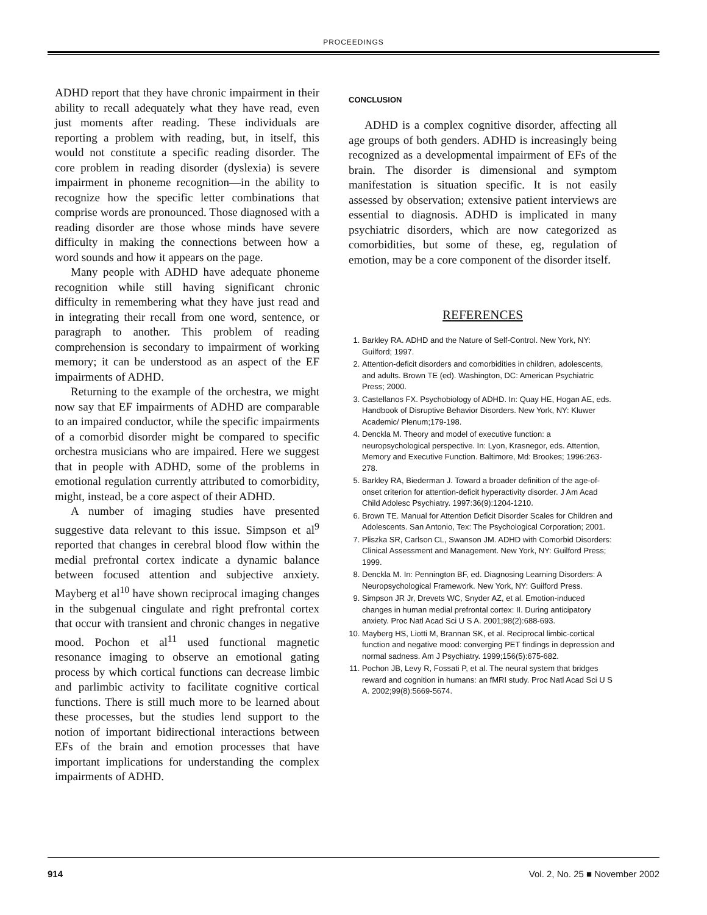PROCEEDINGS
ADHD report that they have chronic impairment in their ability to recall adequately what they have read, even just moments after reading. These individuals are reporting a problem with reading, but, in itself, this would not constitute a specific reading disorder. The core problem in reading disorder (dyslexia) is severe impairment in phoneme recognition—in the ability to recognize how the specific letter combinations that comprise words are pronounced. Those diagnosed with a reading disorder are those whose minds have severe difficulty in making the connections between how a word sounds and how it appears on the page.
Many people with ADHD have adequate phoneme recognition while still having significant chronic difficulty in remembering what they have just read and in integrating their recall from one word, sentence, or paragraph to another. This problem of reading comprehension is secondary to impairment of working memory; it can be understood as an aspect of the EF impairments of ADHD.
Returning to the example of the orchestra, we might now say that EF impairments of ADHD are comparable to an impaired conductor, while the specific impairments of a comorbid disorder might be compared to specific orchestra musicians who are impaired. Here we suggest that in people with ADHD, some of the problems in emotional regulation currently attributed to comorbidity, might, instead, be a core aspect of their ADHD.
A number of imaging studies have presented suggestive data relevant to this issue. Simpson et al<sup>9</sup> reported that changes in cerebral blood flow within the medial prefrontal cortex indicate a dynamic balance between focused attention and subjective anxiety. Mayberg et al<sup>10</sup> have shown reciprocal imaging changes in the subgenual cingulate and right prefrontal cortex that occur with transient and chronic changes in negative mood. Pochon et al<sup>11</sup> used functional magnetic resonance imaging to observe an emotional gating process by which cortical functions can decrease limbic and parlimbic activity to facilitate cognitive cortical functions. There is still much more to be learned about these processes, but the studies lend support to the notion of important bidirectional interactions between EFs of the brain and emotion processes that have important implications for understanding the complex impairments of ADHD.
CONCLUSION
ADHD is a complex cognitive disorder, affecting all age groups of both genders. ADHD is increasingly being recognized as a developmental impairment of EFs of the brain. The disorder is dimensional and symptom manifestation is situation specific. It is not easily assessed by observation; extensive patient interviews are essential to diagnosis. ADHD is implicated in many psychiatric disorders, which are now categorized as comorbidities, but some of these, eg, regulation of emotion, may be a core component of the disorder itself.
REFERENCES
1. Barkley RA. ADHD and the Nature of Self-Control. New York, NY: Guilford; 1997.
2. Attention-deficit disorders and comorbidities in children, adolescents, and adults. Brown TE (ed). Washington, DC: American Psychiatric Press; 2000.
3. Castellanos FX. Psychobiology of ADHD. In: Quay HE, Hogan AE, eds. Handbook of Disruptive Behavior Disorders. New York, NY: Kluwer Academic/ Plenum;179-198.
4. Denckla M. Theory and model of executive function: a neuropsychological perspective. In: Lyon, Krasnegor, eds. Attention, Memory and Executive Function. Baltimore, Md: Brookes; 1996:263-278.
5. Barkley RA, Biederman J. Toward a broader definition of the age-of-onset criterion for attention-deficit hyperactivity disorder. J Am Acad Child Adolesc Psychiatry. 1997:36(9):1204-1210.
6. Brown TE. Manual for Attention Deficit Disorder Scales for Children and Adolescents. San Antonio, Tex: The Psychological Corporation; 2001.
7. Pliszka SR, Carlson CL, Swanson JM. ADHD with Comorbid Disorders: Clinical Assessment and Management. New York, NY: Guilford Press; 1999.
8. Denckla M. In: Pennington BF, ed. Diagnosing Learning Disorders: A Neuropsychological Framework. New York, NY: Guilford Press.
9. Simpson JR Jr, Drevets WC, Snyder AZ, et al. Emotion-induced changes in human medial prefrontal cortex: II. During anticipatory anxiety. Proc Natl Acad Sci U S A. 2001;98(2):688-693.
10. Mayberg HS, Liotti M, Brannan SK, et al. Reciprocal limbic-cortical function and negative mood: converging PET findings in depression and normal sadness. Am J Psychiatry. 1999;156(5):675-682.
11. Pochon JB, Levy R, Fossati P, et al. The neural system that bridges reward and cognition in humans: an fMRI study. Proc Natl Acad Sci U S A. 2002;99(8):5669-5674.
914 Vol. 2, No. 25 ■ November 2002